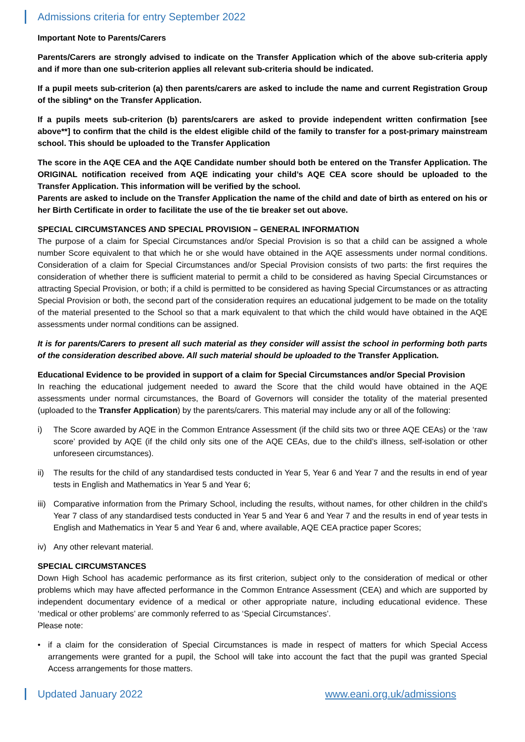Admissions criteria for entry September 2022
Important Note to Parents/Carers
Parents/Carers are strongly advised to indicate on the Transfer Application which of the above sub-criteria apply and if more than one sub-criterion applies all relevant sub-criteria should be indicated.
If a pupil meets sub-criterion (a) then parents/carers are asked to include the name and current Registration Group of the sibling* on the Transfer Application.
If a pupils meets sub-criterion (b) parents/carers are asked to provide independent written confirmation [see above**] to confirm that the child is the eldest eligible child of the family to transfer for a post-primary mainstream school. This should be uploaded to the Transfer Application
The score in the AQE CEA and the AQE Candidate number should both be entered on the Transfer Application. The ORIGINAL notification received from AQE indicating your child’s AQE CEA score should be uploaded to the Transfer Application. This information will be verified by the school.
Parents are asked to include on the Transfer Application the name of the child and date of birth as entered on his or her Birth Certificate in order to facilitate the use of the tie breaker set out above.
SPECIAL CIRCUMSTANCES AND SPECIAL PROVISION – GENERAL INFORMATION
The purpose of a claim for Special Circumstances and/or Special Provision is so that a child can be assigned a whole number Score equivalent to that which he or she would have obtained in the AQE assessments under normal conditions. Consideration of a claim for Special Circumstances and/or Special Provision consists of two parts: the first requires the consideration of whether there is sufficient material to permit a child to be considered as having Special Circumstances or attracting Special Provision, or both; if a child is permitted to be considered as having Special Circumstances or as attracting Special Provision or both, the second part of the consideration requires an educational judgement to be made on the totality of the material presented to the School so that a mark equivalent to that which the child would have obtained in the AQE assessments under normal conditions can be assigned.
It is for parents/Carers to present all such material as they consider will assist the school in performing both parts of the consideration described above. All such material should be uploaded to the Transfer Application.
Educational Evidence to be provided in support of a claim for Special Circumstances and/or Special Provision
In reaching the educational judgement needed to award the Score that the child would have obtained in the AQE assessments under normal circumstances, the Board of Governors will consider the totality of the material presented (uploaded to the Transfer Application) by the parents/carers. This material may include any or all of the following:
i) The Score awarded by AQE in the Common Entrance Assessment (if the child sits two or three AQE CEAs) or the ‘raw score’ provided by AQE (if the child only sits one of the AQE CEAs, due to the child’s illness, self-isolation or other unforeseen circumstances).
ii) The results for the child of any standardised tests conducted in Year 5, Year 6 and Year 7 and the results in end of year tests in English and Mathematics in Year 5 and Year 6;
iii) Comparative information from the Primary School, including the results, without names, for other children in the child’s Year 7 class of any standardised tests conducted in Year 5 and Year 6 and Year 7 and the results in end of year tests in English and Mathematics in Year 5 and Year 6 and, where available, AQE CEA practice paper Scores;
iv) Any other relevant material.
SPECIAL CIRCUMSTANCES
Down High School has academic performance as its first criterion, subject only to the consideration of medical or other problems which may have affected performance in the Common Entrance Assessment (CEA) and which are supported by independent documentary evidence of a medical or other appropriate nature, including educational evidence. These ‘medical or other problems’ are commonly referred to as ‘Special Circumstances’.
Please note:
• if a claim for the consideration of Special Circumstances is made in respect of matters for which Special Access arrangements were granted for a pupil, the School will take into account the fact that the pupil was granted Special Access arrangements for those matters.
Updated January 2022 www.eani.org.uk/admissions